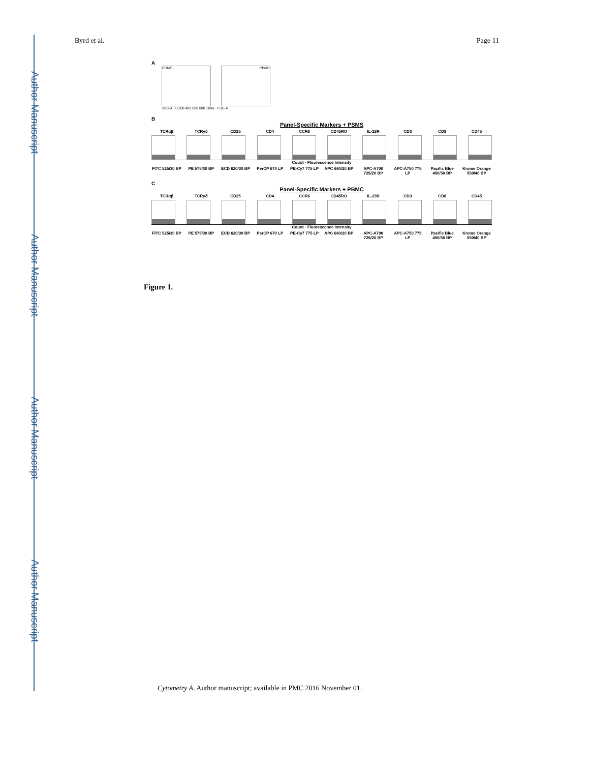Author Manuscript
Author Manuscript
Author Manuscript
Author Manuscript
Byrd et al. Page 11
A
PSMS PBMC
SSC-A · 0 200 400 600 800 1000 · FSC-A
B
Panel-Specific Markers + PSMS
TCRαβ TCRγδ CD25 CD4 CCR6 CD45RO IL-23R CD3 CD8 CD45
Count · Fluorescence Intensity
FITC 525/30 BP PE 575/30 BP ECD 620/30 BP PerCP 670 LP PE-Cy7 775 LP APC 660/20 BP APC-A700 725/20 BP APC-A750 775 LP Pacific Blue 450/50 BP Krome Orange 550/40 BP
C
Panel-Specific Markers + PBMC
TCRαβ TCRγδ CD25 CD4 CCR6 CD45RO IL-23R CD3 CD8 CD45
Count · Fluorescence Intensity
FITC 525/30 BP PE 575/30 BP ECD 620/30 BP PerCP 670 LP PE-Cy7 775 LP APC 660/20 BP APC-A700 725/20 BP APC-A750 775 LP Pacific Blue 450/50 BP Krome Orange 550/40 BP
Figure 1.
Cytometry A. Author manuscript; available in PMC 2016 November 01.